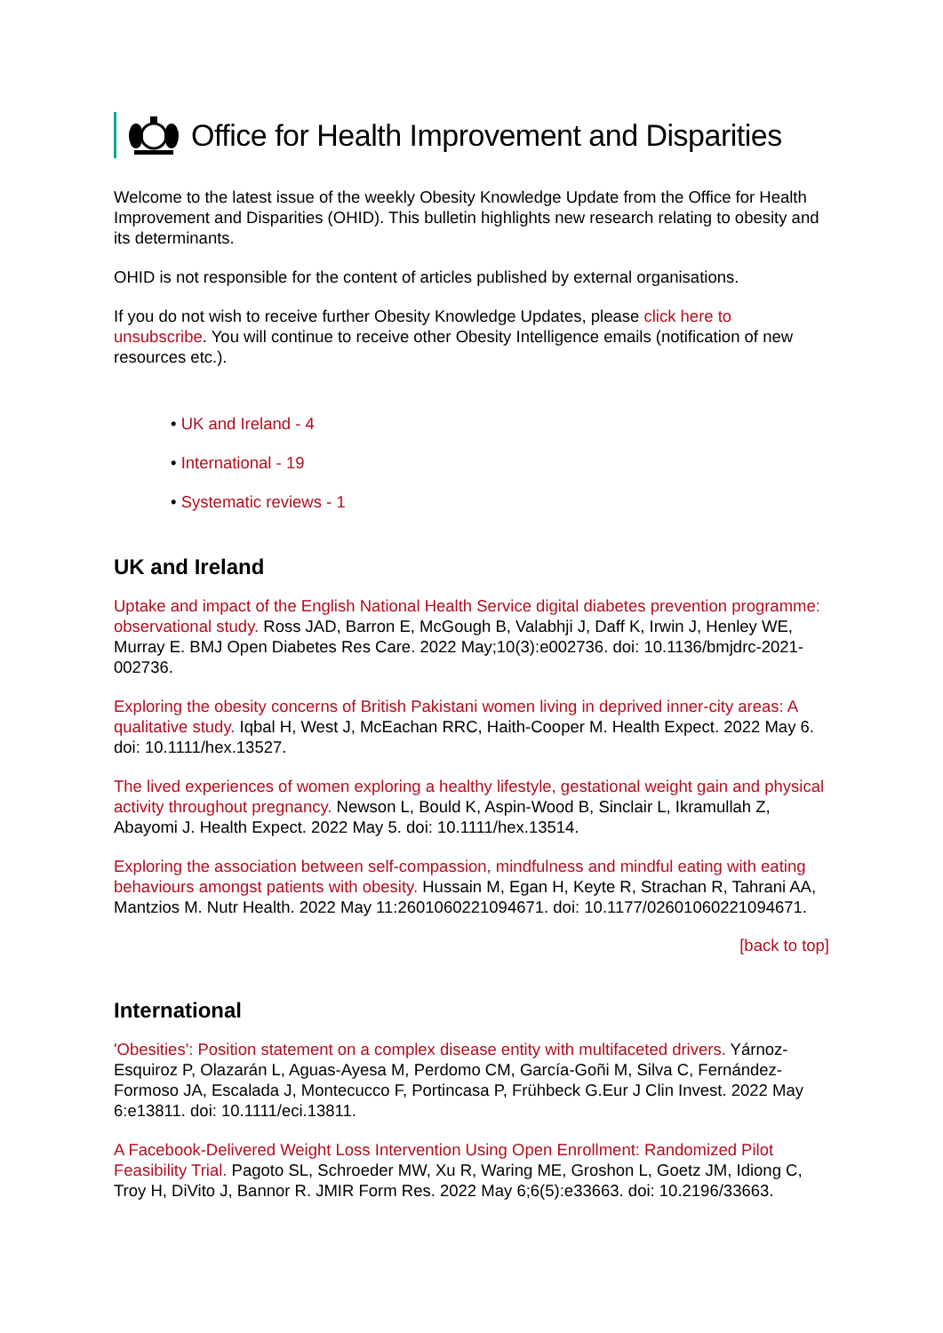Office for Health Improvement and Disparities
Welcome to the latest issue of the weekly Obesity Knowledge Update from the Office for Health Improvement and Disparities (OHID). This bulletin highlights new research relating to obesity and its determinants.
OHID is not responsible for the content of articles published by external organisations.
If you do not wish to receive further Obesity Knowledge Updates, please click here to unsubscribe. You will continue to receive other Obesity Intelligence emails (notification of new resources etc.).
• UK and Ireland - 4
• International - 19
• Systematic reviews - 1
UK and Ireland
Uptake and impact of the English National Health Service digital diabetes prevention programme: observational study. Ross JAD, Barron E, McGough B, Valabhji J, Daff K, Irwin J, Henley WE, Murray E. BMJ Open Diabetes Res Care. 2022 May;10(3):e002736. doi: 10.1136/bmjdrc-2021-002736.
Exploring the obesity concerns of British Pakistani women living in deprived inner-city areas: A qualitative study. Iqbal H, West J, McEachan RRC, Haith-Cooper M. Health Expect. 2022 May 6. doi: 10.1111/hex.13527.
The lived experiences of women exploring a healthy lifestyle, gestational weight gain and physical activity throughout pregnancy. Newson L, Bould K, Aspin-Wood B, Sinclair L, Ikramullah Z, Abayomi J. Health Expect. 2022 May 5. doi: 10.1111/hex.13514.
Exploring the association between self-compassion, mindfulness and mindful eating with eating behaviours amongst patients with obesity. Hussain M, Egan H, Keyte R, Strachan R, Tahrani AA, Mantzios M. Nutr Health. 2022 May 11:2601060221094671. doi: 10.1177/02601060221094671.
[back to top]
International
'Obesities': Position statement on a complex disease entity with multifaceted drivers. Yárnoz-Esquiroz P, Olazarán L, Aguas-Ayesa M, Perdomo CM, García-Goñi M, Silva C, Fernández-Formoso JA, Escalada J, Montecucco F, Portincasa P, Frühbeck G.Eur J Clin Invest. 2022 May 6:e13811. doi: 10.1111/eci.13811.
A Facebook-Delivered Weight Loss Intervention Using Open Enrollment: Randomized Pilot Feasibility Trial. Pagoto SL, Schroeder MW, Xu R, Waring ME, Groshon L, Goetz JM, Idiong C, Troy H, DiVito J, Bannor R. JMIR Form Res. 2022 May 6;6(5):e33663. doi: 10.2196/33663.